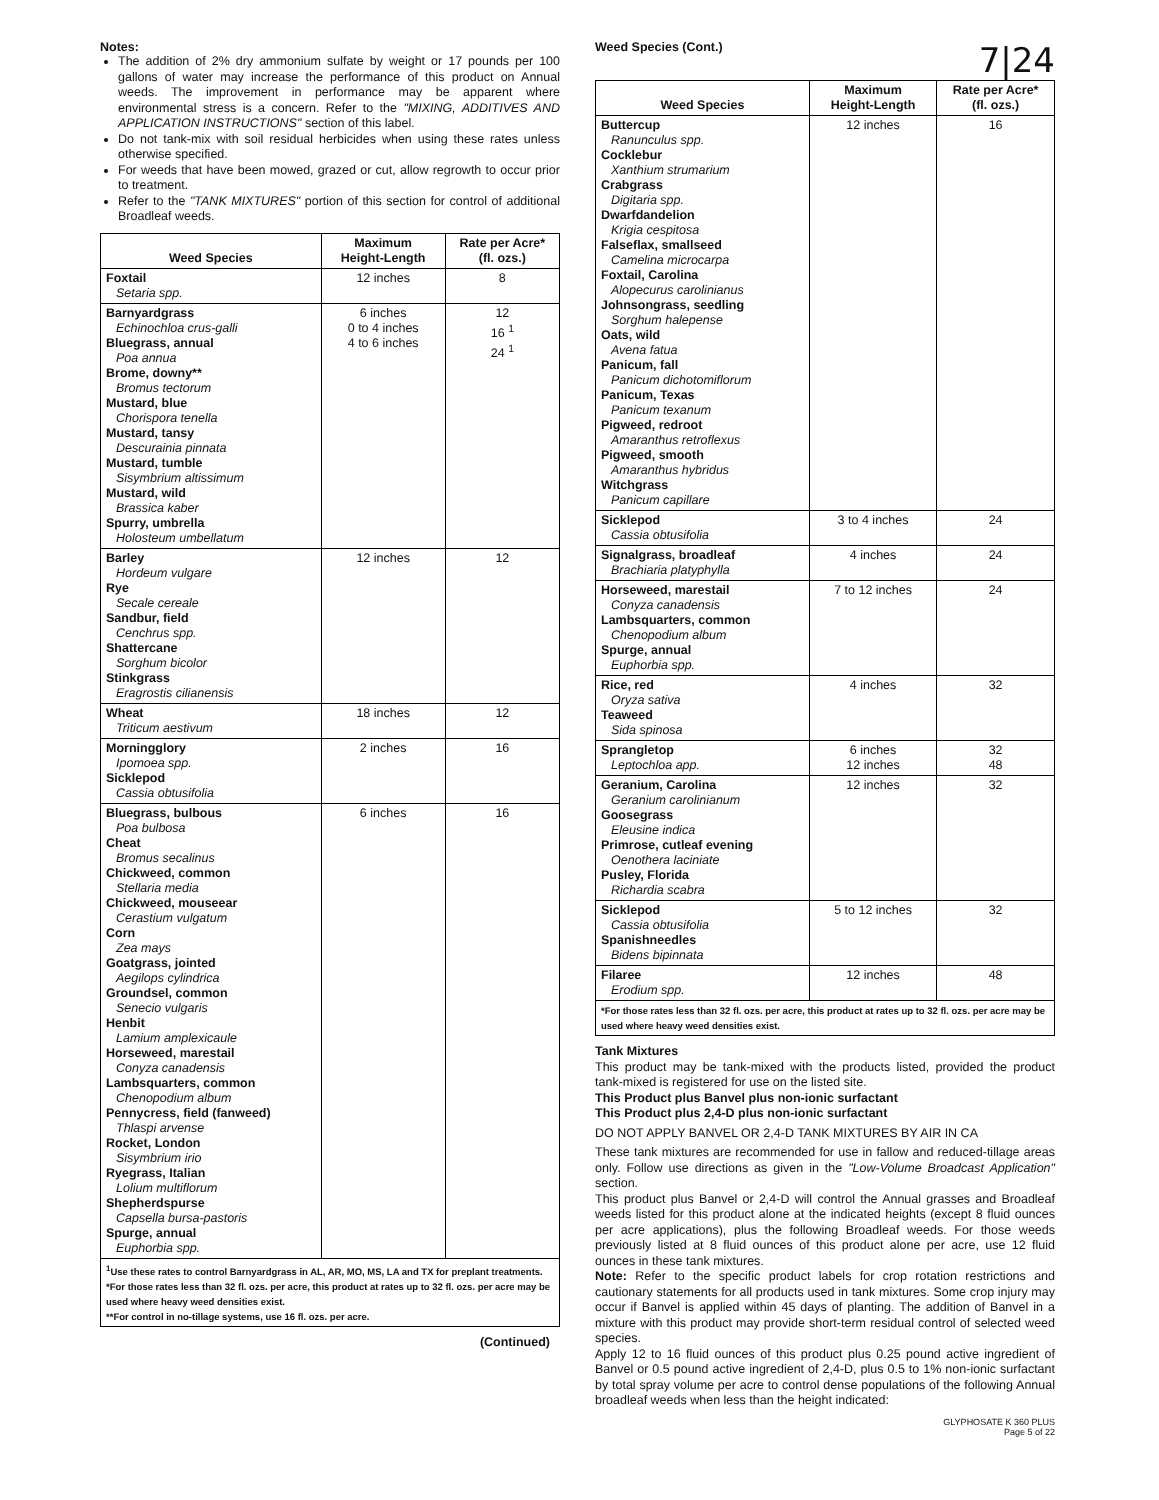Notes:
The addition of 2% dry ammonium sulfate by weight or 17 pounds per 100 gallons of water may increase the performance of this product on Annual weeds. The improvement in performance may be apparent where environmental stress is a concern. Refer to the "MIXING, ADDITIVES AND APPLICATION INSTRUCTIONS" section of this label.
Do not tank-mix with soil residual herbicides when using these rates unless otherwise specified.
For weeds that have been mowed, grazed or cut, allow regrowth to occur prior to treatment.
Refer to the "TANK MIXTURES" portion of this section for control of additional Broadleaf weeds.
| Weed Species | Maximum Height-Length | Rate per Acre* (fl. ozs.) |
| --- | --- | --- |
| Foxtail Setaria spp. | 12 inches | 8 |
| Barnyardgrass Echinochloa crus-galli Bluegrass, annual Poa annua Brome, downy** Bromus tectorum Mustard, blue Chorispora tenella Mustard, tansy Descurainia pinnata Mustard, tumble Sisymbrium altissimum Mustard, wild Brassica kaber Spurry, umbrella Holosteum umbellatum | 6 inches 0 to 4 inches 4 to 6 inches | 12 16 <sup>1</sup> 24 <sup>1</sup> |
| Barley Hordeum vulgare Rye Secale cereale Sandbur, field Cenchrus spp. Shattercane Sorghum bicolor Stinkgrass Eragrostis cilianensis | 12 inches | 12 |
| Wheat Triticum aestivum | 18 inches | 12 |
| Morningglory Ipomoea spp. Sicklepod Cassia obtusifolia | 2 inches | 16 |
| Bluegrass, bulbous Poa bulbosa Cheat Bromus secalinus Chickweed, common Stellaria media Chickweed, mouseear Cerastium vulgatum Corn Zea mays Goatgrass, jointed Aegilops cylindrica Groundsel, common Senecio vulgaris Henbit Lamium amplexicaule Horseweed, marestail Conyza canadensis Lambsquarters, common Chenopodium album Pennycress, field (fanweed) Thlaspi arvense Rocket, London Sisymbrium irio Ryegrass, Italian Lolium multiflorum Shepherdspurse Capsella bursa-pastoris Spurge, annual Euphorbia spp. | 6 inches | 16 |
| <sup>1</sup> Use these rates to control Barnyardgrass in AL, AR, MO, MS, LA and TX for preplant treatments. *For those rates less than 32 fl. ozs. per acre, this product at rates up to 32 fl. ozs. per acre may be used where heavy weed densities exist. **For control in no-tillage systems, use 16 fl. ozs. per acre. | | |
(Continued)
Weed Species (Cont.) 7|24
| Weed Species | Maximum Height-Length | Rate per Acre* (fl. ozs.) |
| --- | --- | --- |
| Buttercup Ranunculus spp. Cocklebur Xanthium strumarium Crabgrass Digitaria spp. Dwarfdandelion Krigia cespitosa Falseflax, smallseed Camelina microcarpa Foxtail, Carolina Alopecurus carolinianus Johnsongrass, seedling Sorghum halepense Oats, wild Avena fatua Panicum, fall Panicum dichotomiflorum Panicum, Texas Panicum texanum Pigweed, redroot Amaranthus retroflexus Pigweed, smooth Amaranthus hybridus Witchgrass Panicum capillare | 12 inches | 16 |
| Sicklepod Cassia obtusifolia | 3 to 4 inches | 24 |
| Signalgrass, broadleaf Brachiaria platyphylla | 4 inches | 24 |
| Horseweed, marestail Conyza canadensis Lambsquarters, common Chenopodium album Spurge, annual Euphorbia spp. | 7 to 12 inches | 24 |
| Rice, red Oryza sativa Teaweed Sida spinosa | 4 inches | 32 |
| Sprangletop Leptochloa app. | 6 inches 12 inches | 32 48 |
| Geranium, Carolina Geranium carolinianum Goosegrass Eleusine indica Primrose, cutleaf evening Oenothera laciniate Pusley, Florida Richardia scabra | 12 inches | 32 |
| Sicklepod Cassia obtusifolia Spanishneedles Bidens bipinnata | 5 to 12 inches | 32 |
| Filaree Erodium spp. | 12 inches | 48 |
| *For those rates less than 32 fl. ozs. per acre, this product at rates up to 32 fl. ozs. per acre may be used where heavy weed densities exist. | | |
Tank Mixtures
This product may be tank-mixed with the products listed, provided the product tank-mixed is registered for use on the listed site.
This Product plus Banvel plus non-ionic surfactant
This Product plus 2,4-D plus non-ionic surfactant
DO NOT APPLY BANVEL OR 2,4-D TANK MIXTURES BY AIR IN CA
These tank mixtures are recommended for use in fallow and reduced-tillage areas only. Follow use directions as given in the "Low-Volume Broadcast Application" section.
This product plus Banvel or 2,4-D will control the Annual grasses and Broadleaf weeds listed for this product alone at the indicated heights (except 8 fluid ounces per acre applications), plus the following Broadleaf weeds. For those weeds previously listed at 8 fluid ounces of this product alone per acre, use 12 fluid ounces in these tank mixtures.
Note: Refer to the specific product labels for crop rotation restrictions and cautionary statements for all products used in tank mixtures. Some crop injury may occur if Banvel is applied within 45 days of planting. The addition of Banvel in a mixture with this product may provide short-term residual control of selected weed species.
Apply 12 to 16 fluid ounces of this product plus 0.25 pound active ingredient of Banvel or 0.5 pound active ingredient of 2,4-D, plus 0.5 to 1% non-ionic surfactant by total spray volume per acre to control dense populations of the following Annual broadleaf weeds when less than the height indicated:
GLYPHOSATE K 360 PLUS
Page 5 of 22